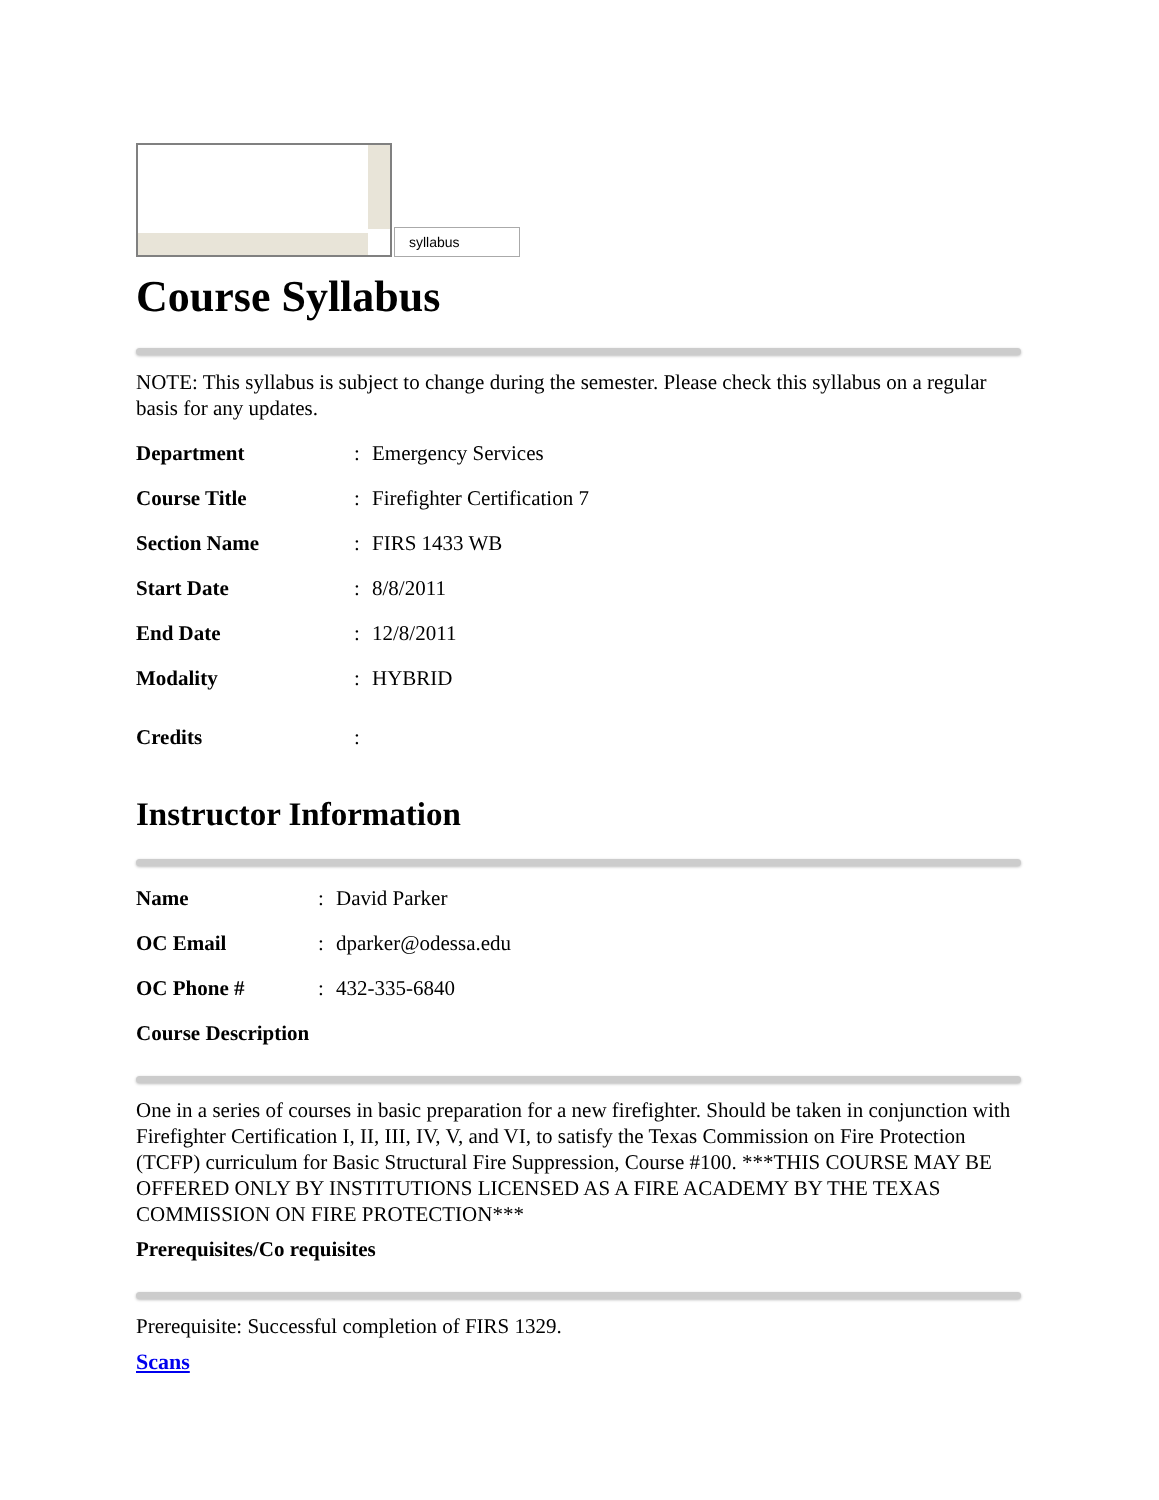syllabus
Course Syllabus
NOTE: This syllabus is subject to change during the semester. Please check this syllabus on a regular basis for any updates.
| Department | : | Emergency Services |
| Course Title | : | Firefighter Certification 7 |
| Section Name | : | FIRS 1433 WB |
| Start Date | : | 8/8/2011 |
| End Date | : | 12/8/2011 |
| Modality | : | HYBRID |
| Credits | : | |
Instructor Information
| Name | : | David Parker |
| OC Email | : | dparker@odessa.edu |
| OC Phone # | : | 432-335-6840 |
Course Description
One in a series of courses in basic preparation for a new firefighter. Should be taken in conjunction with Firefighter Certification I, II, III, IV, V, and VI, to satisfy the Texas Commission on Fire Protection (TCFP) curriculum for Basic Structural Fire Suppression, Course #100. ***THIS COURSE MAY BE OFFERED ONLY BY INSTITUTIONS LICENSED AS A FIRE ACADEMY BY THE TEXAS COMMISSION ON FIRE PROTECTION***
Prerequisites/Co requisites
Prerequisite: Successful completion of FIRS 1329.
Scans